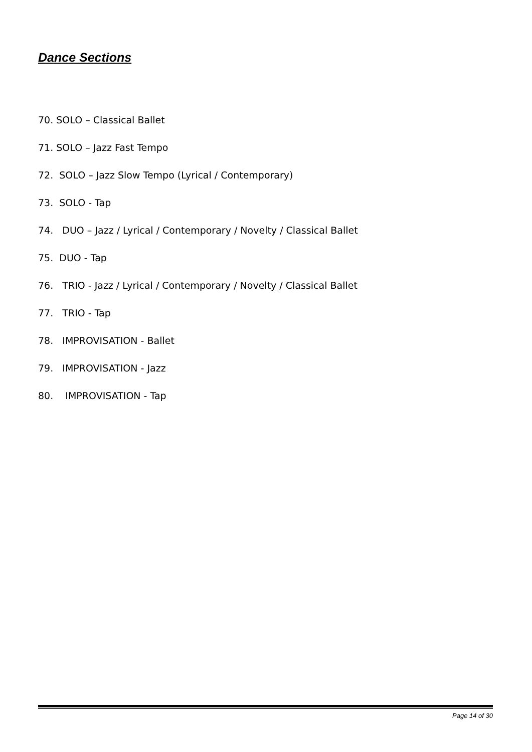Dance Sections
70. SOLO – Classical Ballet
71. SOLO – Jazz Fast Tempo
72. SOLO – Jazz Slow Tempo (Lyrical / Contemporary)
73. SOLO - Tap
74. DUO – Jazz / Lyrical / Contemporary / Novelty / Classical Ballet
75. DUO - Tap
76. TRIO - Jazz / Lyrical / Contemporary / Novelty / Classical Ballet
77. TRIO - Tap
78. IMPROVISATION - Ballet
79. IMPROVISATION - Jazz
80. IMPROVISATION - Tap
Page 14 of 30